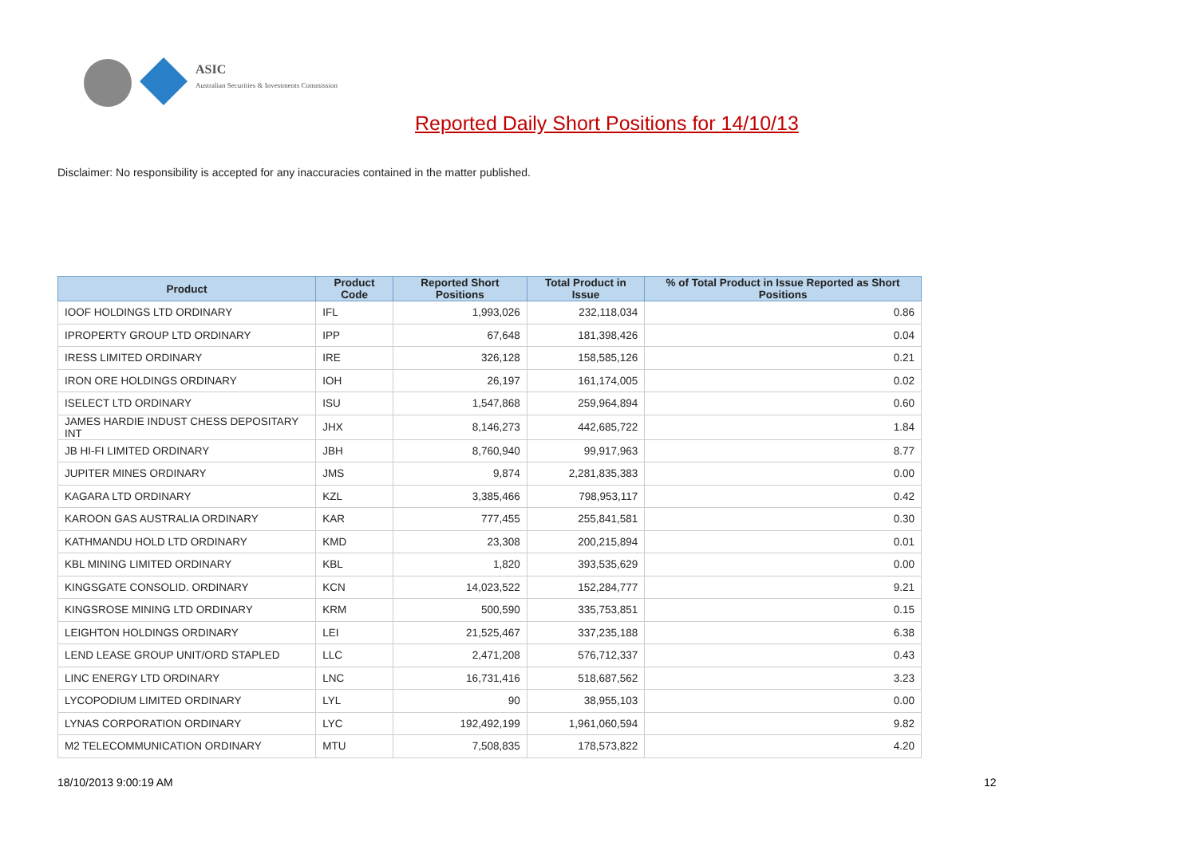ASIC
Australian Securities & Investments Commission
Reported Daily Short Positions for 14/10/13
Disclaimer: No responsibility is accepted for any inaccuracies contained in the matter published.
| Product | Product Code | Reported Short Positions | Total Product in Issue | % of Total Product in Issue Reported as Short Positions |
| --- | --- | --- | --- | --- |
| IOOF HOLDINGS LTD ORDINARY | IFL | 1,993,026 | 232,118,034 | 0.86 |
| IPROPERTY GROUP LTD ORDINARY | IPP | 67,648 | 181,398,426 | 0.04 |
| IRESS LIMITED ORDINARY | IRE | 326,128 | 158,585,126 | 0.21 |
| IRON ORE HOLDINGS ORDINARY | IOH | 26,197 | 161,174,005 | 0.02 |
| ISELECT LTD ORDINARY | ISU | 1,547,868 | 259,964,894 | 0.60 |
| JAMES HARDIE INDUST CHESS DEPOSITARY INT | JHX | 8,146,273 | 442,685,722 | 1.84 |
| JB HI-FI LIMITED ORDINARY | JBH | 8,760,940 | 99,917,963 | 8.77 |
| JUPITER MINES ORDINARY | JMS | 9,874 | 2,281,835,383 | 0.00 |
| KAGARA LTD ORDINARY | KZL | 3,385,466 | 798,953,117 | 0.42 |
| KAROON GAS AUSTRALIA ORDINARY | KAR | 777,455 | 255,841,581 | 0.30 |
| KATHMANDU HOLD LTD ORDINARY | KMD | 23,308 | 200,215,894 | 0.01 |
| KBL MINING LIMITED ORDINARY | KBL | 1,820 | 393,535,629 | 0.00 |
| KINGSGATE CONSOLID. ORDINARY | KCN | 14,023,522 | 152,284,777 | 9.21 |
| KINGSROSE MINING LTD ORDINARY | KRM | 500,590 | 335,753,851 | 0.15 |
| LEIGHTON HOLDINGS ORDINARY | LEI | 21,525,467 | 337,235,188 | 6.38 |
| LEND LEASE GROUP UNIT/ORD STAPLED | LLC | 2,471,208 | 576,712,337 | 0.43 |
| LINC ENERGY LTD ORDINARY | LNC | 16,731,416 | 518,687,562 | 3.23 |
| LYCOPODIUM LIMITED ORDINARY | LYL | 90 | 38,955,103 | 0.00 |
| LYNAS CORPORATION ORDINARY | LYC | 192,492,199 | 1,961,060,594 | 9.82 |
| M2 TELECOMMUNICATION ORDINARY | MTU | 7,508,835 | 178,573,822 | 4.20 |
18/10/2013 9:00:19 AM 12